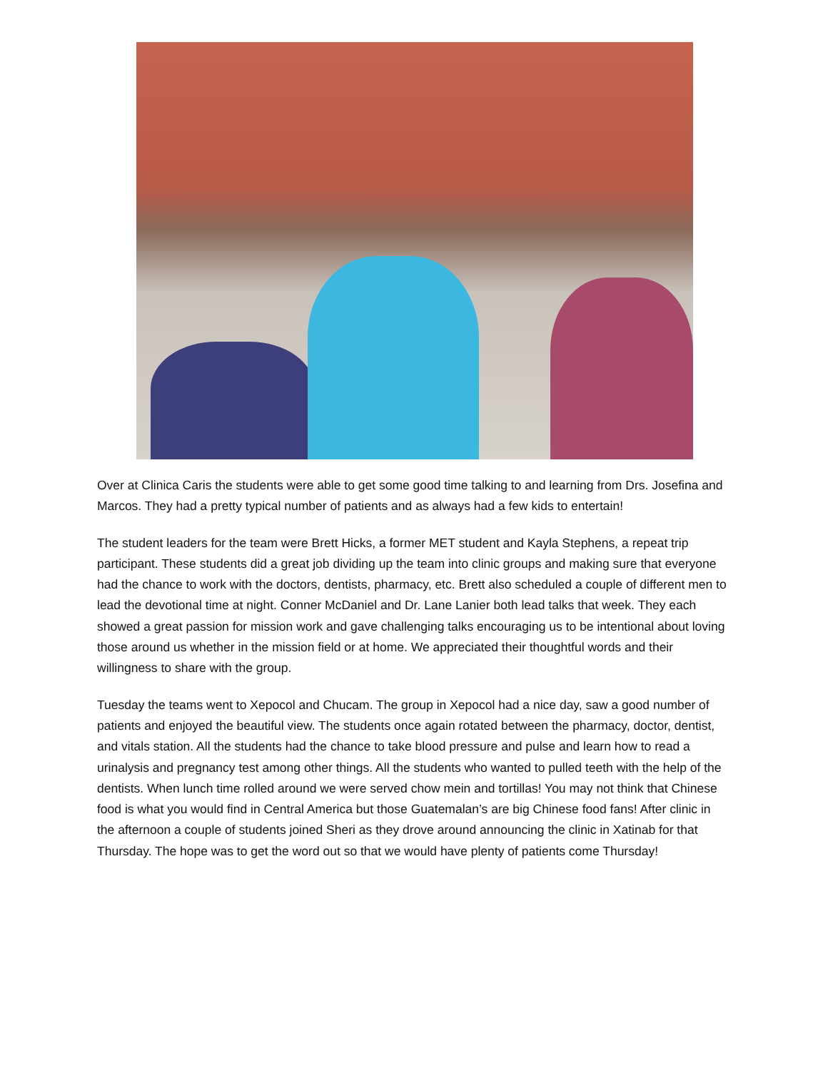Over at Clinica Caris the students were able to get some good time talking to and learning from Drs. Josefina and Marcos. They had a pretty typical number of patients and as always had a few kids to entertain!
The student leaders for the team were Brett Hicks, a former MET student and Kayla Stephens, a repeat trip participant. These students did a great job dividing up the team into clinic groups and making sure that everyone had the chance to work with the doctors, dentists, pharmacy, etc. Brett also scheduled a couple of different men to lead the devotional time at night. Conner McDaniel and Dr. Lane Lanier both lead talks that week. They each showed a great passion for mission work and gave challenging talks encouraging us to be intentional about loving those around us whether in the mission field or at home. We appreciated their thoughtful words and their willingness to share with the group.
Tuesday the teams went to Xepocol and Chucam. The group in Xepocol had a nice day, saw a good number of patients and enjoyed the beautiful view. The students once again rotated between the pharmacy, doctor, dentist, and vitals station. All the students had the chance to take blood pressure and pulse and learn how to read a urinalysis and pregnancy test among other things. All the students who wanted to pulled teeth with the help of the dentists. When lunch time rolled around we were served chow mein and tortillas! You may not think that Chinese food is what you would find in Central America but those Guatemalan’s are big Chinese food fans! After clinic in the afternoon a couple of students joined Sheri as they drove around announcing the clinic in Xatinab for that Thursday. The hope was to get the word out so that we would have plenty of patients come Thursday!